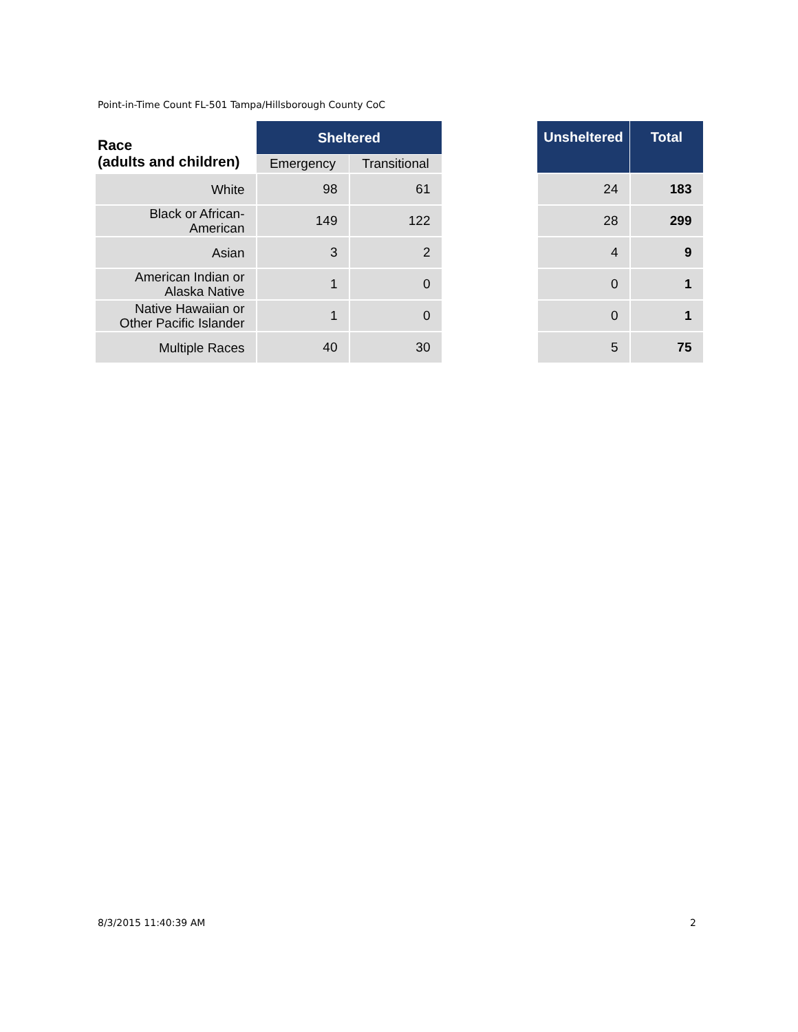Point-in-Time Count FL-501 Tampa/Hillsborough County CoC
| Race (adults and children) | Sheltered | | | Unsheltered | Total |
| | Emergency | Transitional | | | |
| White | 98 | 61 | | 24 | 183 |
| Black or African- American | 149 | 122 | | 28 | 299 |
| Asian | 3 | 2 | | 4 | 9 |
| American Indian or Alaska Native | 1 | 0 | | 0 | 1 |
| Native Hawaiian or Other Pacific Islander | 1 | 0 | | 0 | 1 |
| Multiple Races | 40 | 30 | | 5 | 75 |
8/3/2015 11:40:39 AM 2